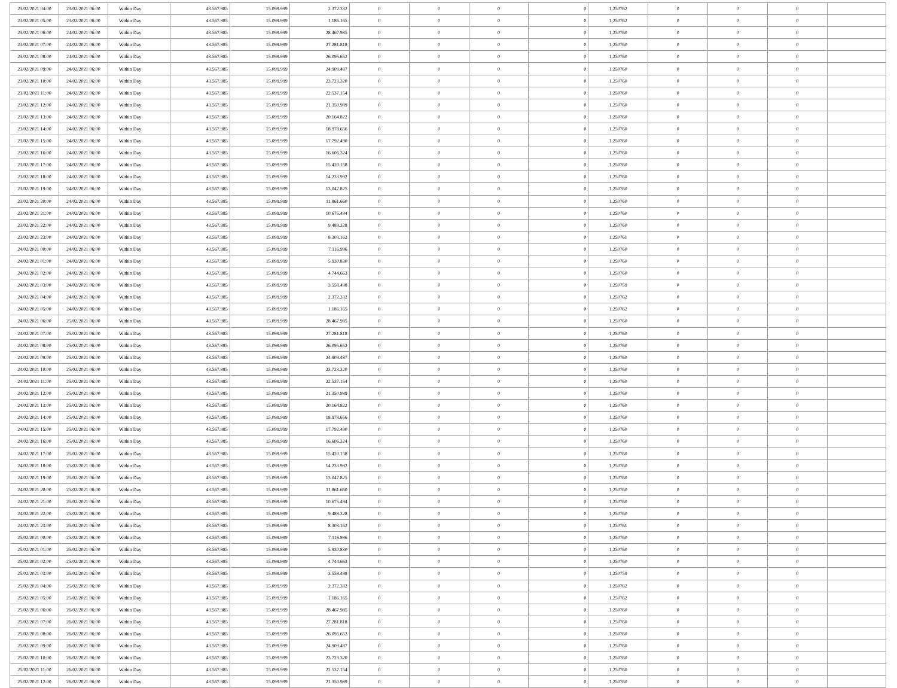| 23/02/2021 04:00 | 23/02/2021 06:00 | Within Day | 43.567.985 | 15.099.999 | 2.372.332 | 0 | 0 | 0 | 0 | 1,250762 | 0 | 0 | 0 | |
| 23/02/2021 05:00 | 23/02/2021 06:00 | Within Day | 43.567.985 | 15.099.999 | 1.186.165 | 0 | 0 | 0 | 0 | 1,250762 | 0 | 0 | 0 | |
| 23/02/2021 06:00 | 24/02/2021 06:00 | Within Day | 43.567.985 | 15.099.999 | 28.467.985 | 0 | 0 | 0 | 0 | 1,250760 | 0 | 0 | 0 | |
| 23/02/2021 07:00 | 24/02/2021 06:00 | Within Day | 43.567.985 | 15.099.999 | 27.281.818 | 0 | 0 | 0 | 0 | 1,250760 | 0 | 0 | 0 | |
| 23/02/2021 08:00 | 24/02/2021 06:00 | Within Day | 43.567.985 | 15.099.999 | 26.095.652 | 0 | 0 | 0 | 0 | 1,250760 | 0 | 0 | 0 | |
| 23/02/2021 09:00 | 24/02/2021 06:00 | Within Day | 43.567.985 | 15.099.999 | 24.909.487 | 0 | 0 | 0 | 0 | 1,250760 | 0 | 0 | 0 | |
| 23/02/2021 10:00 | 24/02/2021 06:00 | Within Day | 43.567.985 | 15.099.999 | 23.723.320 | 0 | 0 | 0 | 0 | 1,250760 | 0 | 0 | 0 | |
| 23/02/2021 11:00 | 24/02/2021 06:00 | Within Day | 43.567.985 | 15.099.999 | 22.537.154 | 0 | 0 | 0 | 0 | 1,250760 | 0 | 0 | 0 | |
| 23/02/2021 12:00 | 24/02/2021 06:00 | Within Day | 43.567.985 | 15.099.999 | 21.350.989 | 0 | 0 | 0 | 0 | 1,250760 | 0 | 0 | 0 | |
| 23/02/2021 13:00 | 24/02/2021 06:00 | Within Day | 43.567.985 | 15.099.999 | 20.164.822 | 0 | 0 | 0 | 0 | 1,250760 | 0 | 0 | 0 | |
| 23/02/2021 14:00 | 24/02/2021 06:00 | Within Day | 43.567.985 | 15.099.999 | 18.978.656 | 0 | 0 | 0 | 0 | 1,250760 | 0 | 0 | 0 | |
| 23/02/2021 15:00 | 24/02/2021 06:00 | Within Day | 43.567.985 | 15.099.999 | 17.792.490 | 0 | 0 | 0 | 0 | 1,250760 | 0 | 0 | 0 | |
| 23/02/2021 16:00 | 24/02/2021 06:00 | Within Day | 43.567.985 | 15.099.999 | 16.606.324 | 0 | 0 | 0 | 0 | 1,250760 | 0 | 0 | 0 | |
| 23/02/2021 17:00 | 24/02/2021 06:00 | Within Day | 43.567.985 | 15.099.999 | 15.420.158 | 0 | 0 | 0 | 0 | 1,250760 | 0 | 0 | 0 | |
| 23/02/2021 18:00 | 24/02/2021 06:00 | Within Day | 43.567.985 | 15.099.999 | 14.233.992 | 0 | 0 | 0 | 0 | 1,250760 | 0 | 0 | 0 | |
| 23/02/2021 19:00 | 24/02/2021 06:00 | Within Day | 43.567.985 | 15.099.999 | 13.047.825 | 0 | 0 | 0 | 0 | 1,250760 | 0 | 0 | 0 | |
| 23/02/2021 20:00 | 24/02/2021 06:00 | Within Day | 43.567.985 | 15.099.999 | 11.861.660 | 0 | 0 | 0 | 0 | 1,250760 | 0 | 0 | 0 | |
| 23/02/2021 21:00 | 24/02/2021 06:00 | Within Day | 43.567.985 | 15.099.999 | 10.675.494 | 0 | 0 | 0 | 0 | 1,250760 | 0 | 0 | 0 | |
| 23/02/2021 22:00 | 24/02/2021 06:00 | Within Day | 43.567.985 | 15.099.999 | 9.489.328 | 0 | 0 | 0 | 0 | 1,250760 | 0 | 0 | 0 | |
| 23/02/2021 23:00 | 24/02/2021 06:00 | Within Day | 43.567.985 | 15.099.999 | 8.303.162 | 0 | 0 | 0 | 0 | 1,250761 | 0 | 0 | 0 | |
| 24/02/2021 00:00 | 24/02/2021 06:00 | Within Day | 43.567.985 | 15.099.999 | 7.116.996 | 0 | 0 | 0 | 0 | 1,250760 | 0 | 0 | 0 | |
| 24/02/2021 01:00 | 24/02/2021 06:00 | Within Day | 43.567.985 | 15.099.999 | 5.930.830 | 0 | 0 | 0 | 0 | 1,250760 | 0 | 0 | 0 | |
| 24/02/2021 02:00 | 24/02/2021 06:00 | Within Day | 43.567.985 | 15.099.999 | 4.744.663 | 0 | 0 | 0 | 0 | 1,250760 | 0 | 0 | 0 | |
| 24/02/2021 03:00 | 24/02/2021 06:00 | Within Day | 43.567.985 | 15.099.999 | 3.558.498 | 0 | 0 | 0 | 0 | 1,250759 | 0 | 0 | 0 | |
| 24/02/2021 04:00 | 24/02/2021 06:00 | Within Day | 43.567.985 | 15.099.999 | 2.372.332 | 0 | 0 | 0 | 0 | 1,250762 | 0 | 0 | 0 | |
| 24/02/2021 05:00 | 24/02/2021 06:00 | Within Day | 43.567.985 | 15.099.999 | 1.186.165 | 0 | 0 | 0 | 0 | 1,250762 | 0 | 0 | 0 | |
| 24/02/2021 06:00 | 25/02/2021 06:00 | Within Day | 43.567.985 | 15.099.999 | 28.467.985 | 0 | 0 | 0 | 0 | 1,250760 | 0 | 0 | 0 | |
| 24/02/2021 07:00 | 25/02/2021 06:00 | Within Day | 43.567.985 | 15.099.999 | 27.281.818 | 0 | 0 | 0 | 0 | 1,250760 | 0 | 0 | 0 | |
| 24/02/2021 08:00 | 25/02/2021 06:00 | Within Day | 43.567.985 | 15.099.999 | 26.095.652 | 0 | 0 | 0 | 0 | 1,250760 | 0 | 0 | 0 | |
| 24/02/2021 09:00 | 25/02/2021 06:00 | Within Day | 43.567.985 | 15.099.999 | 24.909.487 | 0 | 0 | 0 | 0 | 1,250760 | 0 | 0 | 0 | |
| 24/02/2021 10:00 | 25/02/2021 06:00 | Within Day | 43.567.985 | 15.099.999 | 23.723.320 | 0 | 0 | 0 | 0 | 1,250760 | 0 | 0 | 0 | |
| 24/02/2021 11:00 | 25/02/2021 06:00 | Within Day | 43.567.985 | 15.099.999 | 22.537.154 | 0 | 0 | 0 | 0 | 1,250760 | 0 | 0 | 0 | |
| 24/02/2021 12:00 | 25/02/2021 06:00 | Within Day | 43.567.985 | 15.099.999 | 21.350.989 | 0 | 0 | 0 | 0 | 1,250760 | 0 | 0 | 0 | |
| 24/02/2021 13:00 | 25/02/2021 06:00 | Within Day | 43.567.985 | 15.099.999 | 20.164.822 | 0 | 0 | 0 | 0 | 1,250760 | 0 | 0 | 0 | |
| 24/02/2021 14:00 | 25/02/2021 06:00 | Within Day | 43.567.985 | 15.099.999 | 18.978.656 | 0 | 0 | 0 | 0 | 1,250760 | 0 | 0 | 0 | |
| 24/02/2021 15:00 | 25/02/2021 06:00 | Within Day | 43.567.985 | 15.099.999 | 17.792.490 | 0 | 0 | 0 | 0 | 1,250760 | 0 | 0 | 0 | |
| 24/02/2021 16:00 | 25/02/2021 06:00 | Within Day | 43.567.985 | 15.099.999 | 16.606.324 | 0 | 0 | 0 | 0 | 1,250760 | 0 | 0 | 0 | |
| 24/02/2021 17:00 | 25/02/2021 06:00 | Within Day | 43.567.985 | 15.099.999 | 15.420.158 | 0 | 0 | 0 | 0 | 1,250760 | 0 | 0 | 0 | |
| 24/02/2021 18:00 | 25/02/2021 06:00 | Within Day | 43.567.985 | 15.099.999 | 14.233.992 | 0 | 0 | 0 | 0 | 1,250760 | 0 | 0 | 0 | |
| 24/02/2021 19:00 | 25/02/2021 06:00 | Within Day | 43.567.985 | 15.099.999 | 13.047.825 | 0 | 0 | 0 | 0 | 1,250760 | 0 | 0 | 0 | |
| 24/02/2021 20:00 | 25/02/2021 06:00 | Within Day | 43.567.985 | 15.099.999 | 11.861.660 | 0 | 0 | 0 | 0 | 1,250760 | 0 | 0 | 0 | |
| 24/02/2021 21:00 | 25/02/2021 06:00 | Within Day | 43.567.985 | 15.099.999 | 10.675.494 | 0 | 0 | 0 | 0 | 1,250760 | 0 | 0 | 0 | |
| 24/02/2021 22:00 | 25/02/2021 06:00 | Within Day | 43.567.985 | 15.099.999 | 9.489.328 | 0 | 0 | 0 | 0 | 1,250760 | 0 | 0 | 0 | |
| 24/02/2021 23:00 | 25/02/2021 06:00 | Within Day | 43.567.985 | 15.099.999 | 8.303.162 | 0 | 0 | 0 | 0 | 1,250761 | 0 | 0 | 0 | |
| 25/02/2021 00:00 | 25/02/2021 06:00 | Within Day | 43.567.985 | 15.099.999 | 7.116.996 | 0 | 0 | 0 | 0 | 1,250760 | 0 | 0 | 0 | |
| 25/02/2021 01:00 | 25/02/2021 06:00 | Within Day | 43.567.985 | 15.099.999 | 5.930.830 | 0 | 0 | 0 | 0 | 1,250760 | 0 | 0 | 0 | |
| 25/02/2021 02:00 | 25/02/2021 06:00 | Within Day | 43.567.985 | 15.099.999 | 4.744.663 | 0 | 0 | 0 | 0 | 1,250760 | 0 | 0 | 0 | |
| 25/02/2021 03:00 | 25/02/2021 06:00 | Within Day | 43.567.985 | 15.099.999 | 3.558.498 | 0 | 0 | 0 | 0 | 1,250759 | 0 | 0 | 0 | |
| 25/02/2021 04:00 | 25/02/2021 06:00 | Within Day | 43.567.985 | 15.099.999 | 2.372.332 | 0 | 0 | 0 | 0 | 1,250762 | 0 | 0 | 0 | |
| 25/02/2021 05:00 | 25/02/2021 06:00 | Within Day | 43.567.985 | 15.099.999 | 1.186.165 | 0 | 0 | 0 | 0 | 1,250762 | 0 | 0 | 0 | |
| 25/02/2021 06:00 | 26/02/2021 06:00 | Within Day | 43.567.985 | 15.099.999 | 28.467.985 | 0 | 0 | 0 | 0 | 1,250760 | 0 | 0 | 0 | |
| 25/02/2021 07:00 | 26/02/2021 06:00 | Within Day | 43.567.985 | 15.099.999 | 27.281.818 | 0 | 0 | 0 | 0 | 1,250760 | 0 | 0 | 0 | |
| 25/02/2021 08:00 | 26/02/2021 06:00 | Within Day | 43.567.985 | 15.099.999 | 26.095.652 | 0 | 0 | 0 | 0 | 1,250760 | 0 | 0 | 0 | |
| 25/02/2021 09:00 | 26/02/2021 06:00 | Within Day | 43.567.985 | 15.099.999 | 24.909.487 | 0 | 0 | 0 | 0 | 1,250760 | 0 | 0 | 0 | |
| 25/02/2021 10:00 | 26/02/2021 06:00 | Within Day | 43.567.985 | 15.099.999 | 23.723.320 | 0 | 0 | 0 | 0 | 1,250760 | 0 | 0 | 0 | |
| 25/02/2021 11:00 | 26/02/2021 06:00 | Within Day | 43.567.985 | 15.099.999 | 22.537.154 | 0 | 0 | 0 | 0 | 1,250760 | 0 | 0 | 0 | |
| 25/02/2021 12:00 | 26/02/2021 06:00 | Within Day | 43.567.985 | 15.099.999 | 21.350.989 | 0 | 0 | 0 | 0 | 1,250760 | 0 | 0 | 0 | |